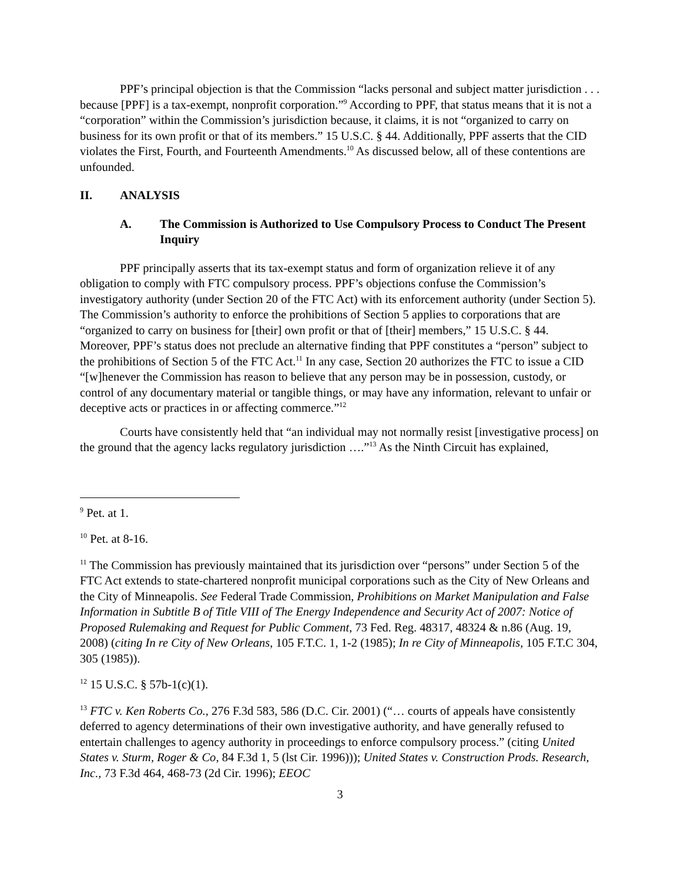PPF’s principal objection is that the Commission “lacks personal and subject matter jurisdiction . . . because [PPF] is a tax-exempt, nonprofit corporation.”<sup>9</sup> According to PPF, that status means that it is not a “corporation” within the Commission’s jurisdiction because, it claims, it is not “organized to carry on business for its own profit or that of its members.” 15 U.S.C. § 44. Additionally, PPF asserts that the CID violates the First, Fourth, and Fourteenth Amendments.<sup>10</sup> As discussed below, all of these contentions are unfounded.
II. ANALYSIS
A. The Commission is Authorized to Use Compulsory Process to Conduct The Present Inquiry
PPF principally asserts that its tax-exempt status and form of organization relieve it of any obligation to comply with FTC compulsory process. PPF’s objections confuse the Commission’s investigatory authority (under Section 20 of the FTC Act) with its enforcement authority (under Section 5). The Commission’s authority to enforce the prohibitions of Section 5 applies to corporations that are “organized to carry on business for [their] own profit or that of [their] members,” 15 U.S.C. § 44. Moreover, PPF’s status does not preclude an alternative finding that PPF constitutes a “person” subject to the prohibitions of Section 5 of the FTC Act.<sup>11</sup> In any case, Section 20 authorizes the FTC to issue a CID “[w]henever the Commission has reason to believe that any person may be in possession, custody, or control of any documentary material or tangible things, or may have any information, relevant to unfair or deceptive acts or practices in or affecting commerce.”<sup>12</sup>
Courts have consistently held that “an individual may not normally resist [investigative process] on the ground that the agency lacks regulatory jurisdiction ….”<sup>13</sup> As the Ninth Circuit has explained,
<sup>9</sup> Pet. at 1.
<sup>10</sup> Pet. at 8-16.
<sup>11</sup> The Commission has previously maintained that its jurisdiction over “persons” under Section 5 of the FTC Act extends to state-chartered nonprofit municipal corporations such as the City of New Orleans and the City of Minneapolis. See Federal Trade Commission, Prohibitions on Market Manipulation and False Information in Subtitle B of Title VIII of The Energy Independence and Security Act of 2007: Notice of Proposed Rulemaking and Request for Public Comment, 73 Fed. Reg. 48317, 48324 & n.86 (Aug. 19, 2008) (citing In re City of New Orleans, 105 F.T.C. 1, 1-2 (1985); In re City of Minneapolis, 105 F.T.C 304, 305 (1985)).
<sup>12</sup> 15 U.S.C. § 57b-1(c)(1).
<sup>13</sup> FTC v. Ken Roberts Co., 276 F.3d 583, 586 (D.C. Cir. 2001) (“… courts of appeals have consistently deferred to agency determinations of their own investigative authority, and have generally refused to entertain challenges to agency authority in proceedings to enforce compulsory process.” (citing United States v. Sturm, Roger & Co, 84 F.3d 1, 5 (lst Cir. 1996))); United States v. Construction Prods. Research, Inc., 73 F.3d 464, 468-73 (2d Cir. 1996); EEOC
3